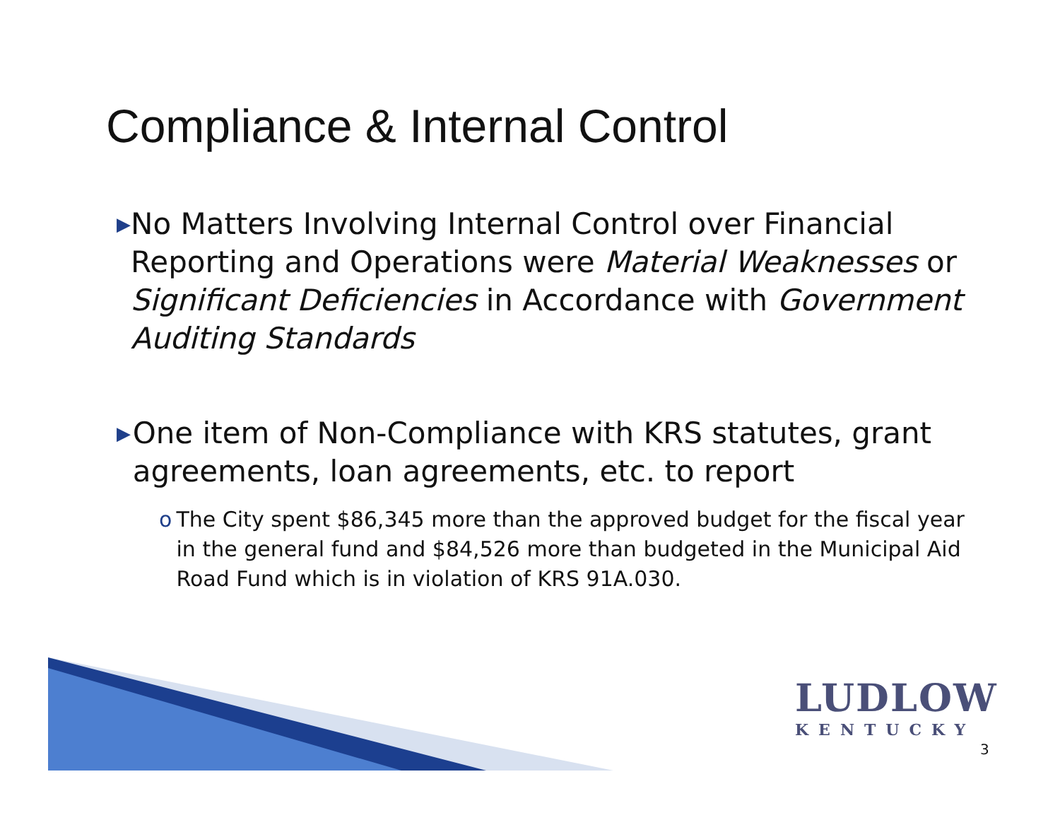Compliance & Internal Control
▶
No Matters Involving Internal Control over Financial Reporting and Operations were Material Weaknesses or Significant Deficiencies in Accordance with Government Auditing Standards
▶
One item of Non-Compliance with KRS statutes, grant agreements, loan agreements, etc. to report
o The City spent $86,345 more than the approved budget for the fiscal year in the general fund and $84,526 more than budgeted in the Municipal Aid Road Fund which is in violation of KRS 91A.030.
LUDLOW
KENTUCKY
3